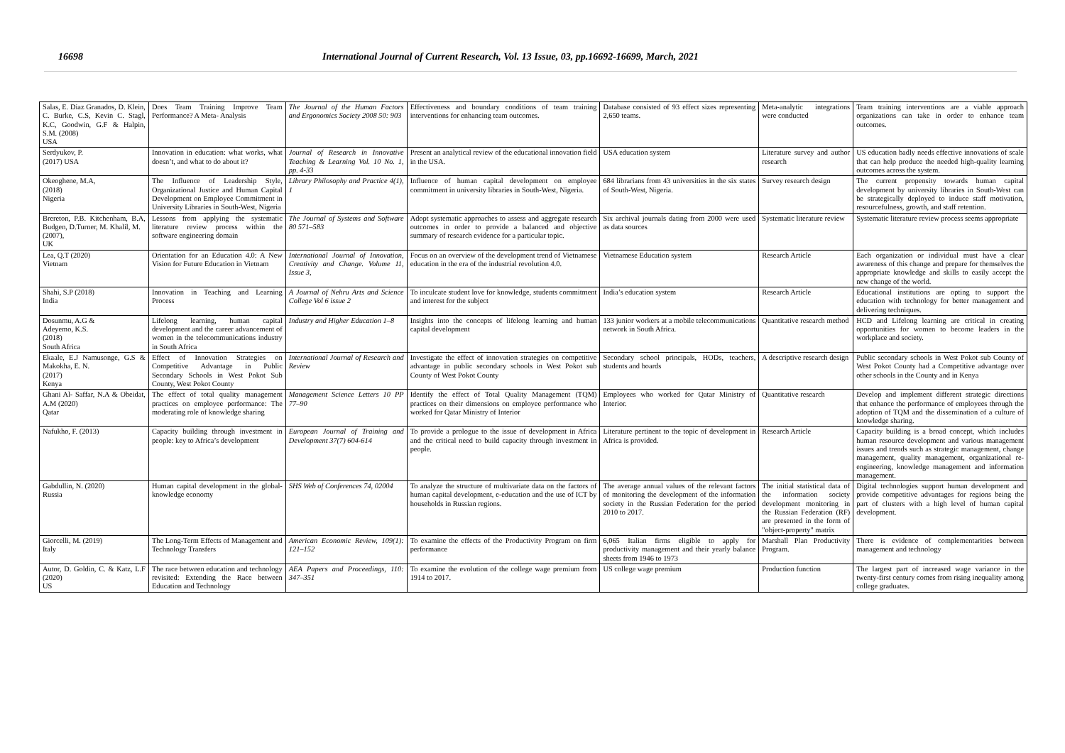16698 International Journal of Current Research, Vol. 13 Issue, 03, pp.16692-16699, March, 2021
| Salas, E. Diaz Granados, D. Klein, C. Burke, C.S, Kevin C. Stagl, K.C, Goodwin, G.F & Halpin, S.M. (2008) USA | Does Team Training Improve Team Performance? A Meta- Analysis | The Journal of the Human Factors and Ergonomics Society 2008 50: 903 | Effectiveness and boundary conditions of team training interventions for enhancing team outcomes. | Database consisted of 93 effect sizes representing 2,650 teams. | Meta-analytic integrations were conducted | Team training interventions are a viable approach organizations can take in order to enhance team outcomes. |
| Serdyukov, P. (2017) USA | Innovation in education: what works, what doesn’t, and what to do about it? | Journal of Research in Innovative Teaching & Learning Vol. 10 No. 1, pp. 4-33 | Present an analytical review of the educational innovation field in the USA. | USA education system | Literature survey and author research | US education badly needs effective innovations of scale that can help produce the needed high-quality learning outcomes across the system. |
| Okeoghene, M.A, (2018) Nigeria | The Influence of Leadership Style, Organizational Justice and Human Capital Development on Employee Commitment in University Libraries in South-West, Nigeria | Library Philosophy and Practice 4(1), 1 | Influence of human capital development on employee commitment in university libraries in South-West, Nigeria. | 684 librarians from 43 universities in the six states of South-West, Nigeria. | Survey research design | The current propensity towards human capital development by university libraries in South-West can be strategically deployed to induce staff motivation, resourcefulness, growth, and staff retention. |
| Brereton, P.B. Kitchenham, B.A, Budgen, D.Turner, M. Khalil, M. (2007), UK | Lessons from applying the systematic literature review process within the software engineering domain | The Journal of Systems and Software 80 571–583 | Adopt systematic approaches to assess and aggregate research outcomes in order to provide a balanced and objective summary of research evidence for a particular topic. | Six archival journals dating from 2000 were used as data sources | Systematic literature review | Systematic literature review process seems appropriate |
| Lea, Q.T (2020) Vietnam | Orientation for an Education 4.0: A New Vision for Future Education in Vietnam | International Journal of Innovation, Creativity and Change. Volume 11, Issue 3, | Focus on an overview of the development trend of Vietnamese education in the era of the industrial revolution 4.0. | Vietnamese Education system | Research Article | Each organization or individual must have a clear awareness of this change and prepare for themselves the appropriate knowledge and skills to easily accept the new change of the world. |
| Shahi, S.P (2018) India | Innovation in Teaching and Learning Process | A Journal of Nehru Arts and Science College Vol 6 issue 2 | To inculcate student love for knowledge, students commitment and interest for the subject | India’s education system | Research Article | Educational institutions are opting to support the education with technology for better management and delivering techniques. |
| Dosunmu, A.G & Adeyemo, K.S. (2018) South Africa | Lifelong learning, human capital development and the career advancement of women in the telecommunications industry in South Africa | Industry and Higher Education 1–8 | Insights into the concepts of lifelong learning and human capital development | 133 junior workers at a mobile telecommunications network in South Africa. | Quantitative research method | HCD and Lifelong learning are critical in creating opportunities for women to become leaders in the workplace and society. |
| Ekaale, E.J Namusonge, G.S & Makokha, E. N. (2017) Kenya | Effect of Innovation Strategies on Competitive Advantage in Public Secondary Schools in West Pokot Sub County, West Pokot County | International Journal of Research and Review | Investigate the effect of innovation strategies on competitive advantage in public secondary schools in West Pokot sub County of West Pokot County | Secondary school principals, HODs, teachers, students and boards | A descriptive research design | Public secondary schools in West Pokot sub County of West Pokot County had a Competitive advantage over other schools in the County and in Kenya |
| Ghani Al- Saffar, N.A & Obeidat, A.M (2020) Qatar | The effect of total quality management practices on employee performance: The moderating role of knowledge sharing | Management Science Letters 10 PP 77–90 | Identify the effect of Total Quality Management (TQM) practices on their dimensions on employee performance who worked for Qatar Ministry of Interior | Employees who worked for Qatar Ministry of Interior. | Quantitative research | Develop and implement different strategic directions that enhance the performance of employees through the adoption of TQM and the dissemination of a culture of knowledge sharing. |
| Nafukho, F. (2013) | Capacity building through investment in people: key to Africa’s development | European Journal of Training and Development 37(7) 604-614 | To provide a prologue to the issue of development in Africa and the critical need to build capacity through investment in people. | Literature pertinent to the topic of development in Africa is provided. | Research Article | Capacity building is a broad concept, which includes human resource development and various management issues and trends such as strategic management, change management, quality management, organizational re-engineering, knowledge management and information management. |
| Gabdullin, N. (2020) Russia | Human capital development in the global- knowledge economy | SHS Web of Conferences 74, 02004 | To analyze the structure of multivariate data on the factors of human capital development, e-education and the use of ICT by households in Russian regions. | The average annual values of the relevant factors of monitoring the development of the information society in the Russian Federation for the period 2010 to 2017. | The initial statistical data of the information society development monitoring in the Russian Federation (RF) are presented in the form of "object-property" matrix | Digital technologies support human development and provide competitive advantages for regions being the part of clusters with a high level of human capital development. |
| Giorcelli, M. (2019) Italy | The Long-Term Effects of Management and Technology Transfers | American Economic Review, 109(1): 121–152 | To examine the effects of the Productivity Program on firm performance | 6,065 Italian firms eligible to apply for productivity management and their yearly balance sheets from 1946 to 1973 | Marshall Plan Productivity Program. | There is evidence of complementarities between management and technology |
| Autor, D. Goldin, C. & Katz, L.F (2020) US | The race between education and technology revisited: Extending the Race between Education and Technology | AEA Papers and Proceedings, 110: 347–351 | To examine the evolution of the college wage premium from 1914 to 2017. | US college wage premium | Production function | The largest part of increased wage variance in the twenty-first century comes from rising inequality among college graduates. |